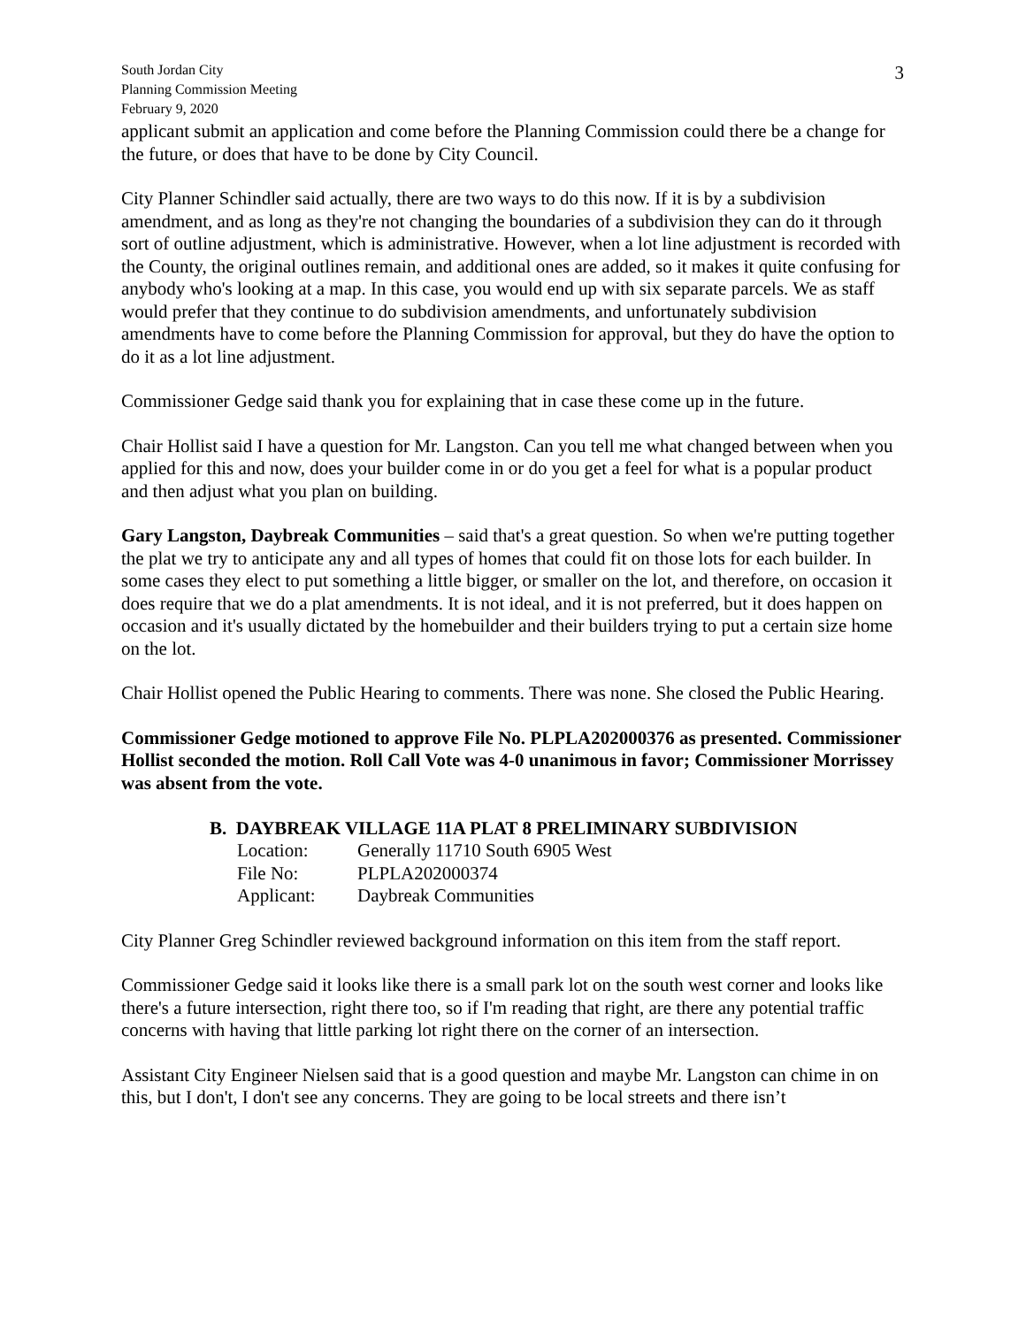3
South Jordan City
Planning Commission Meeting
February 9, 2020
applicant submit an application and come before the Planning Commission could there be a change for the future, or does that have to be done by City Council.
City Planner Schindler said actually, there are two ways to do this now. If it is by a subdivision amendment, and as long as they're not changing the boundaries of a subdivision they can do it through sort of outline adjustment, which is administrative. However, when a lot line adjustment is recorded with the County, the original outlines remain, and additional ones are added, so it makes it quite confusing for anybody who's looking at a map. In this case, you would end up with six separate parcels. We as staff would prefer that they continue to do subdivision amendments, and unfortunately subdivision amendments have to come before the Planning Commission for approval, but they do have the option to do it as a lot line adjustment.
Commissioner Gedge said thank you for explaining that in case these come up in the future.
Chair Hollist said I have a question for Mr. Langston. Can you tell me what changed between when you applied for this and now, does your builder come in or do you get a feel for what is a popular product and then adjust what you plan on building.
Gary Langston, Daybreak Communities – said that's a great question. So when we're putting together the plat we try to anticipate any and all types of homes that could fit on those lots for each builder. In some cases they elect to put something a little bigger, or smaller on the lot, and therefore, on occasion it does require that we do a plat amendments. It is not ideal, and it is not preferred, but it does happen on occasion and it's usually dictated by the homebuilder and their builders trying to put a certain size home on the lot.
Chair Hollist opened the Public Hearing to comments. There was none. She closed the Public Hearing.
Commissioner Gedge motioned to approve File No. PLPLA202000376 as presented. Commissioner Hollist seconded the motion. Roll Call Vote was 4-0 unanimous in favor; Commissioner Morrissey was absent from the vote.
B. DAYBREAK VILLAGE 11A PLAT 8 PRELIMINARY SUBDIVISION
| Location: | Generally 11710 South 6905 West |
| File No: | PLPLA202000374 |
| Applicant: | Daybreak Communities |
City Planner Greg Schindler reviewed background information on this item from the staff report.
Commissioner Gedge said it looks like there is a small park lot on the south west corner and looks like there's a future intersection, right there too, so if I'm reading that right, are there any potential traffic concerns with having that little parking lot right there on the corner of an intersection.
Assistant City Engineer Nielsen said that is a good question and maybe Mr. Langston can chime in on this, but I don't, I don't see any concerns. They are going to be local streets and there isn’t